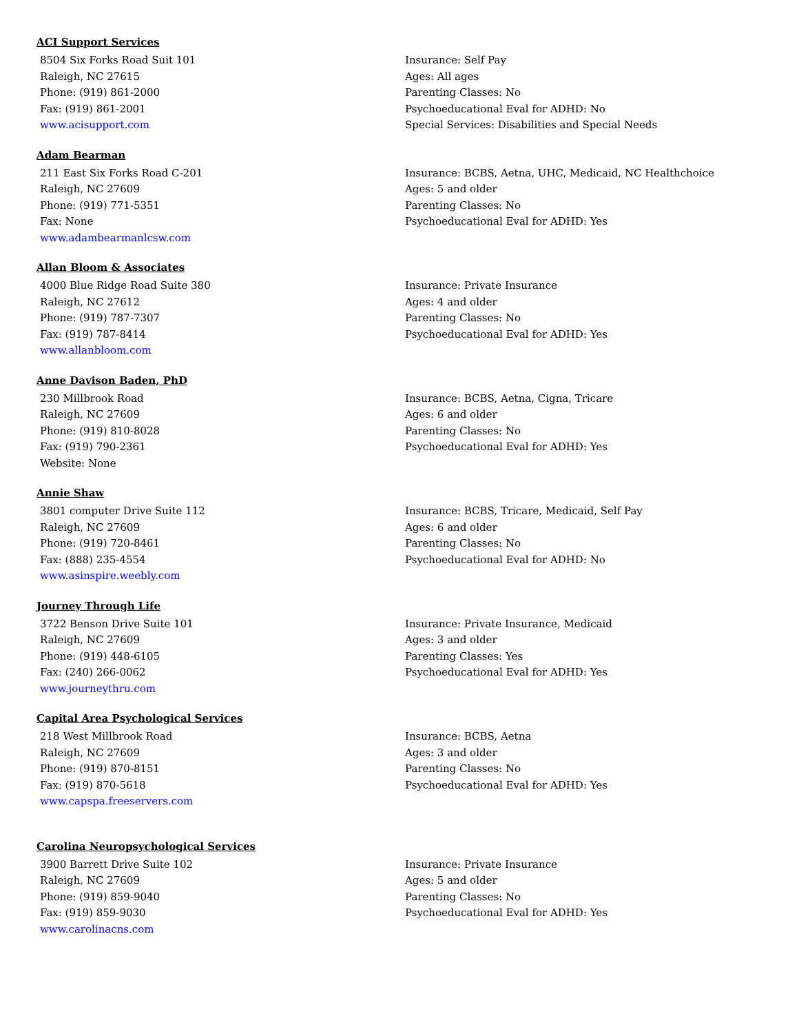ACI Support Services
8504 Six Forks Road Suit 101
Raleigh, NC 27615
Phone: (919) 861-2000
Fax: (919) 861-2001
www.acisupport.com
Insurance: Self Pay
Ages: All ages
Parenting Classes: No
Psychoeducational Eval for ADHD: No
Special Services: Disabilities and Special Needs
Adam Bearman
211 East Six Forks Road C-201
Raleigh, NC 27609
Phone: (919) 771-5351
Fax: None
www.adambearmanlcsw.com
Insurance: BCBS, Aetna, UHC, Medicaid, NC Healthchoice
Ages: 5 and older
Parenting Classes: No
Psychoeducational Eval for ADHD: Yes
Allan Bloom & Associates
4000 Blue Ridge Road Suite 380
Raleigh, NC 27612
Phone: (919) 787-7307
Fax: (919) 787-8414
www.allanbloom.com
Insurance: Private Insurance
Ages: 4 and older
Parenting Classes: No
Psychoeducational Eval for ADHD: Yes
Anne Davison Baden, PhD
230 Millbrook Road
Raleigh, NC 27609
Phone: (919) 810-8028
Fax: (919) 790-2361
Website: None
Insurance: BCBS, Aetna, Cigna, Tricare
Ages: 6 and older
Parenting Classes: No
Psychoeducational Eval for ADHD: Yes
Annie Shaw
3801 computer Drive Suite 112
Raleigh, NC 27609
Phone: (919) 720-8461
Fax: (888) 235-4554
www.asinspire.weebly.com
Insurance: BCBS, Tricare, Medicaid, Self Pay
Ages: 6 and older
Parenting Classes: No
Psychoeducational Eval for ADHD: No
Journey Through Life
3722 Benson Drive Suite 101
Raleigh, NC 27609
Phone: (919) 448-6105
Fax: (240) 266-0062
www.journeythru.com
Insurance: Private Insurance, Medicaid
Ages: 3 and older
Parenting Classes: Yes
Psychoeducational Eval for ADHD: Yes
Capital Area Psychological Services
218 West Millbrook Road
Raleigh, NC 27609
Phone: (919) 870-8151
Fax: (919) 870-5618
www.capspa.freeservers.com
Insurance: BCBS, Aetna
Ages: 3 and older
Parenting Classes: No
Psychoeducational Eval for ADHD: Yes
Carolina Neuropsychological Services
3900 Barrett Drive Suite 102
Raleigh, NC 27609
Phone: (919) 859-9040
Fax: (919) 859-9030
www.carolinacns.com
Insurance: Private Insurance
Ages: 5 and older
Parenting Classes: No
Psychoeducational Eval for ADHD: Yes